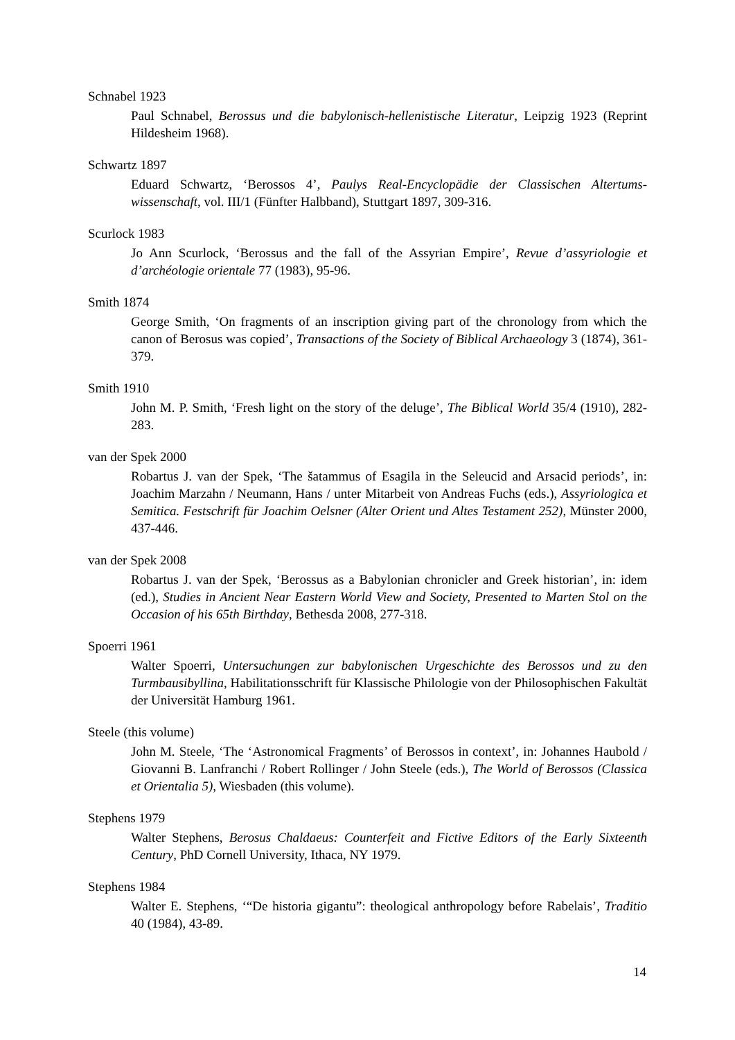Schnabel 1923
Paul Schnabel, Berossus und die babylonisch-hellenistische Literatur, Leipzig 1923 (Reprint Hildesheim 1968).
Schwartz 1897
Eduard Schwartz, ‘Berossos 4’, Paulys Real-Encyclopädie der Classischen Altertums­wissenschaft, vol. III/1 (Fünfter Halbband), Stuttgart 1897, 309-316.
Scurlock 1983
Jo Ann Scurlock, ‘Berossus and the fall of the Assyrian Empire’, Revue d’assyriologie et d’archéologie orientale 77 (1983), 95-96.
Smith 1874
George Smith, ‘On fragments of an inscription giving part of the chronology from which the canon of Berosus was copied’, Transactions of the Society of Biblical Archaeology 3 (1874), 361-379.
Smith 1910
John M. P. Smith, ‘Fresh light on the story of the deluge’, The Biblical World 35/4 (1910), 282-283.
van der Spek 2000
Robartus J. van der Spek, ‘The šatammus of Esagila in the Seleucid and Arsacid periods’, in: Joachim Marzahn / Neumann, Hans / unter Mitarbeit von Andreas Fuchs (eds.), Assyriologica et Semitica. Festschrift für Joachim Oelsner (Alter Orient und Altes Testament 252), Münster 2000, 437-446.
van der Spek 2008
Robartus J. van der Spek, ‘Berossus as a Babylonian chronicler and Greek historian’, in: idem (ed.), Studies in Ancient Near Eastern World View and Society, Presented to Marten Stol on the Occasion of his 65th Birthday, Bethesda 2008, 277-318.
Spoerri 1961
Walter Spoerri, Untersuchungen zur babylonischen Urgeschichte des Berossos und zu den Turmbausibyllina, Habilitationsschrift für Klassische Philologie von der Philo­sophischen Fakultät der Universität Hamburg 1961.
Steele (this volume)
John M. Steele, ‘The ‘Astronomical Fragments’ of Berossos in context’, in: Johannes Haubold / Giovanni B. Lanfranchi / Robert Rollinger / John Steele (eds.), The World of Berossos (Classica et Orientalia 5), Wiesbaden (this volume).
Stephens 1979
Walter Stephens, Berosus Chaldaeus: Counterfeit and Fictive Editors of the Early Sixteenth Century, PhD Cornell University, Ithaca, NY 1979.
Stephens 1984
Walter E. Stephens, ‘“De historia gigantu”: theological anthropology before Rabelais’, Traditio 40 (1984), 43-89.
14